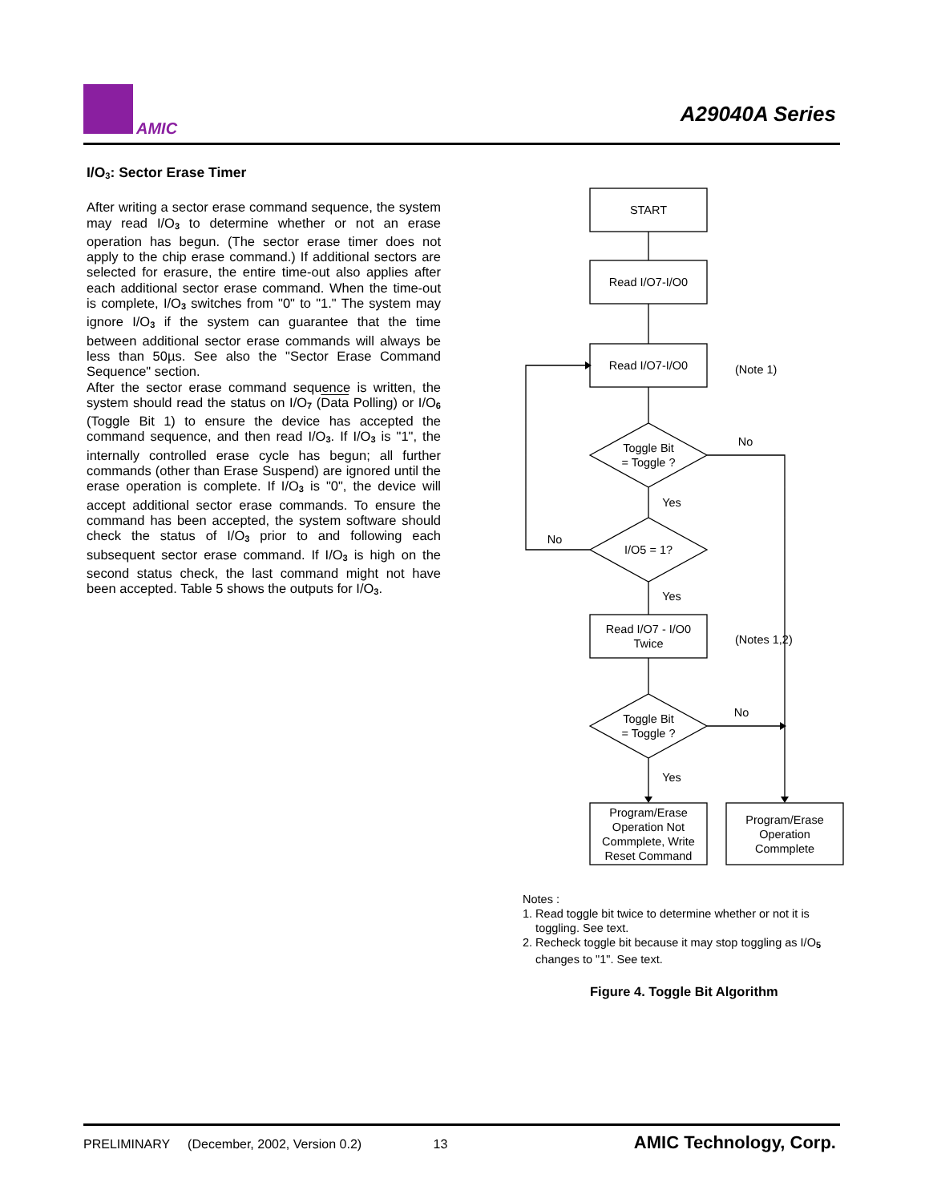AMIC
A29040A Series
I/O<sub>3</sub>: Sector Erase Timer
After writing a sector erase command sequence, the system may read I/O<sub>3</sub> to determine whether or not an erase operation has begun. (The sector erase timer does not apply to the chip erase command.) If additional sectors are selected for erasure, the entire time-out also applies after each additional sector erase command. When the time-out is complete, I/O<sub>3</sub> switches from "0" to "1." The system may ignore I/O<sub>3</sub> if the system can guarantee that the time between additional sector erase commands will always be less than 50µs. See also the "Sector Erase Command Sequence" section.
After the sector erase command sequence is written, the system should read the status on I/O<sub>7</sub> (Data Polling) or I/O<sub>6</sub> (Toggle Bit 1) to ensure the device has accepted the command sequence, and then read I/O<sub>3</sub>. If I/O<sub>3</sub> is "1", the internally controlled erase cycle has begun; all further commands (other than Erase Suspend) are ignored until the erase operation is complete. If I/O<sub>3</sub> is "0", the device will accept additional sector erase commands. To ensure the command has been accepted, the system software should check the status of I/O<sub>3</sub> prior to and following each subsequent sector erase command. If I/O<sub>3</sub> is high on the second status check, the last command might not have been accepted. Table 5 shows the outputs for I/O<sub>3</sub>.
START
Read I/O7-I/O0
Read I/O7-I/O0
(Note 1)
Toggle Bit
= Toggle ?
No
Yes
I/O5 = 1?
No
Yes
Read I/O7 - I/O0
Twice
(Notes 1,2)
Toggle Bit
= Toggle ?
No
Yes
Program/Erase
Operation Not
Commplete, Write
Reset Command
Program/Erase
Operation
Commplete
Notes :
1. Read toggle bit twice to determine whether or not it is
toggling. See text.
2. Recheck toggle bit because it may stop toggling as I/O<sub>5</sub>
changes to "1". See text.
Figure 4. Toggle Bit Algorithm
PRELIMINARY (December, 2002, Version 0.2) 13 AMIC Technology, Corp.